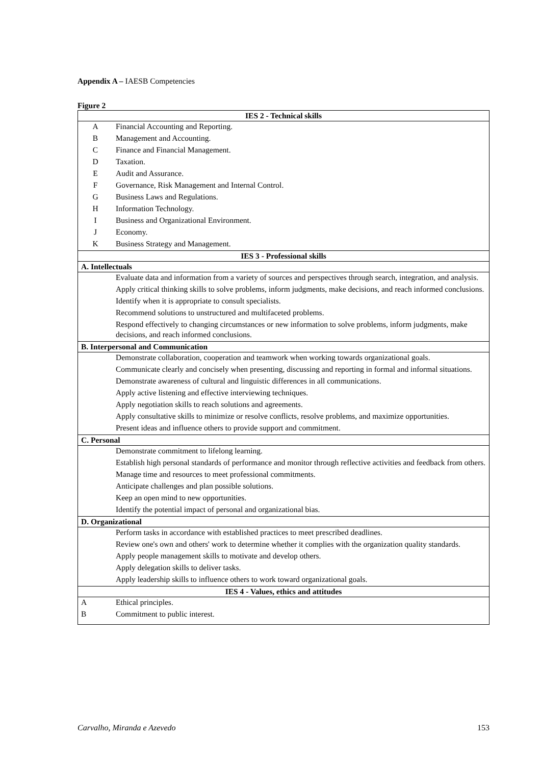Appendix A – IAESB Competencies
Figure 2
| IES 2 - Technical skills | |
| --- | --- |
| A | Financial Accounting and Reporting. |
| B | Management and Accounting. |
| C | Finance and Financial Management. |
| D | Taxation. |
| E | Audit and Assurance. |
| F | Governance, Risk Management and Internal Control. |
| G | Business Laws and Regulations. |
| H | Information Technology. |
| I | Business and Organizational Environment. |
| J | Economy. |
| K | Business Strategy and Management. |
| IES 3 - Professional skills | |
| A. Intellectuals | |
| | Evaluate data and information from a variety of sources and perspectives through search, integration, and analysis. |
| | Apply critical thinking skills to solve problems, inform judgments, make decisions, and reach informed conclusions. |
| | Identify when it is appropriate to consult specialists. |
| | Recommend solutions to unstructured and multifaceted problems. |
| | Respond effectively to changing circumstances or new information to solve problems, inform judgments, make decisions, and reach informed conclusions. |
| B. Interpersonal and Communication | |
| | Demonstrate collaboration, cooperation and teamwork when working towards organizational goals. |
| | Communicate clearly and concisely when presenting, discussing and reporting in formal and informal situations. |
| | Demonstrate awareness of cultural and linguistic differences in all communications. |
| | Apply active listening and effective interviewing techniques. |
| | Apply negotiation skills to reach solutions and agreements. |
| | Apply consultative skills to minimize or resolve conflicts, resolve problems, and maximize opportunities. |
| | Present ideas and influence others to provide support and commitment. |
| C. Personal | |
| | Demonstrate commitment to lifelong learning. |
| | Establish high personal standards of performance and monitor through reflective activities and feedback from others. |
| | Manage time and resources to meet professional commitments. |
| | Anticipate challenges and plan possible solutions. |
| | Keep an open mind to new opportunities. |
| | Identify the potential impact of personal and organizational bias. |
| D. Organizational | |
| | Perform tasks in accordance with established practices to meet prescribed deadlines. |
| | Review one's own and others' work to determine whether it complies with the organization quality standards. |
| | Apply people management skills to motivate and develop others. |
| | Apply delegation skills to deliver tasks. |
| | Apply leadership skills to influence others to work toward organizational goals. |
| IES 4 - Values, ethics and attitudes | |
| A | Ethical principles. |
| B | Commitment to public interest. |
Carvalho, Miranda e Azevedo 153